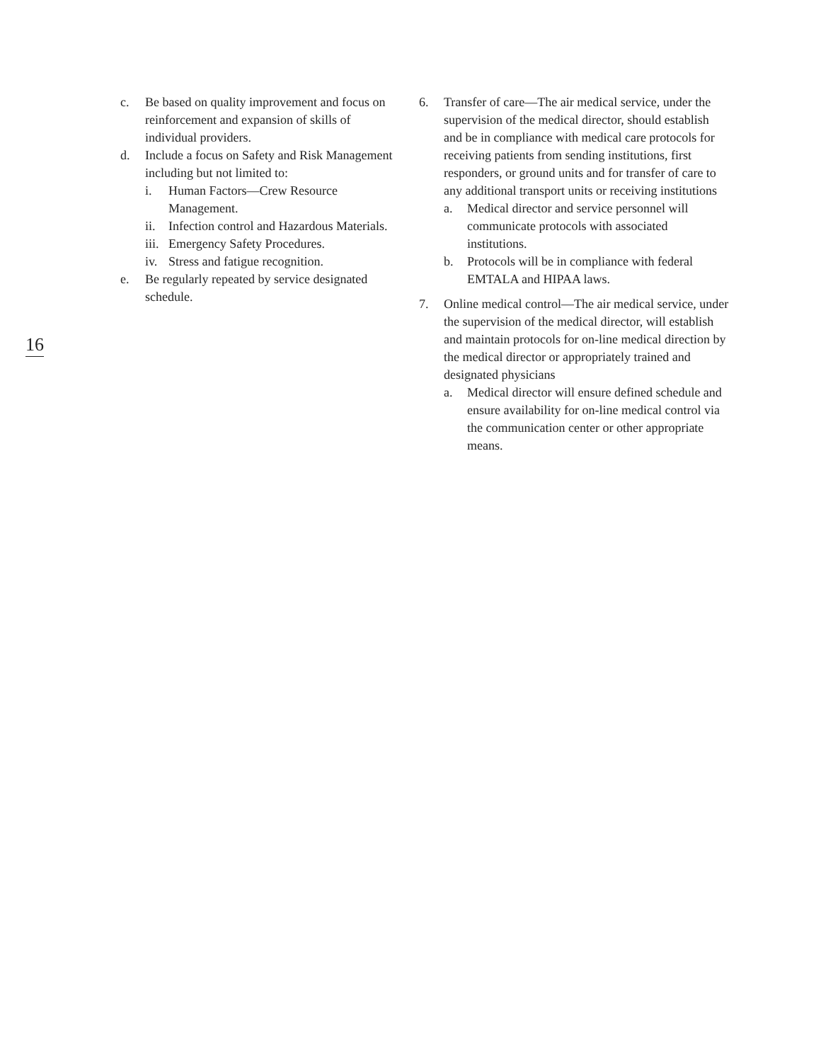16
c. Be based on quality improvement and focus on reinforcement and expansion of skills of individual providers.
d. Include a focus on Safety and Risk Management including but not limited to:
i. Human Factors—Crew Resource Management.
ii. Infection control and Hazardous Materials.
iii.
Emergency Safety Procedures.
iv. Stress and fatigue recognition.
e. Be regularly repeated by service designated schedule.
6. Transfer of care—The air medical service, under the supervision of the medical director, should establish and be in compliance with medical care protocols for receiving patients from sending institutions, first responders, or ground units and for transfer of care to any additional transport units or receiving institutions
a. Medical director and service personnel will communicate protocols with associated institutions.
b. Protocols will be in compliance with federal EMTALA and HIPAA laws.
7. Online medical control—The air medical service, under the supervision of the medical director, will establish and maintain protocols for on-line medical direction by the medical director or appropriately trained and designated physicians
a. Medical director will ensure defined schedule and ensure availability for on-line medical control via the communication center or other appropriate means.